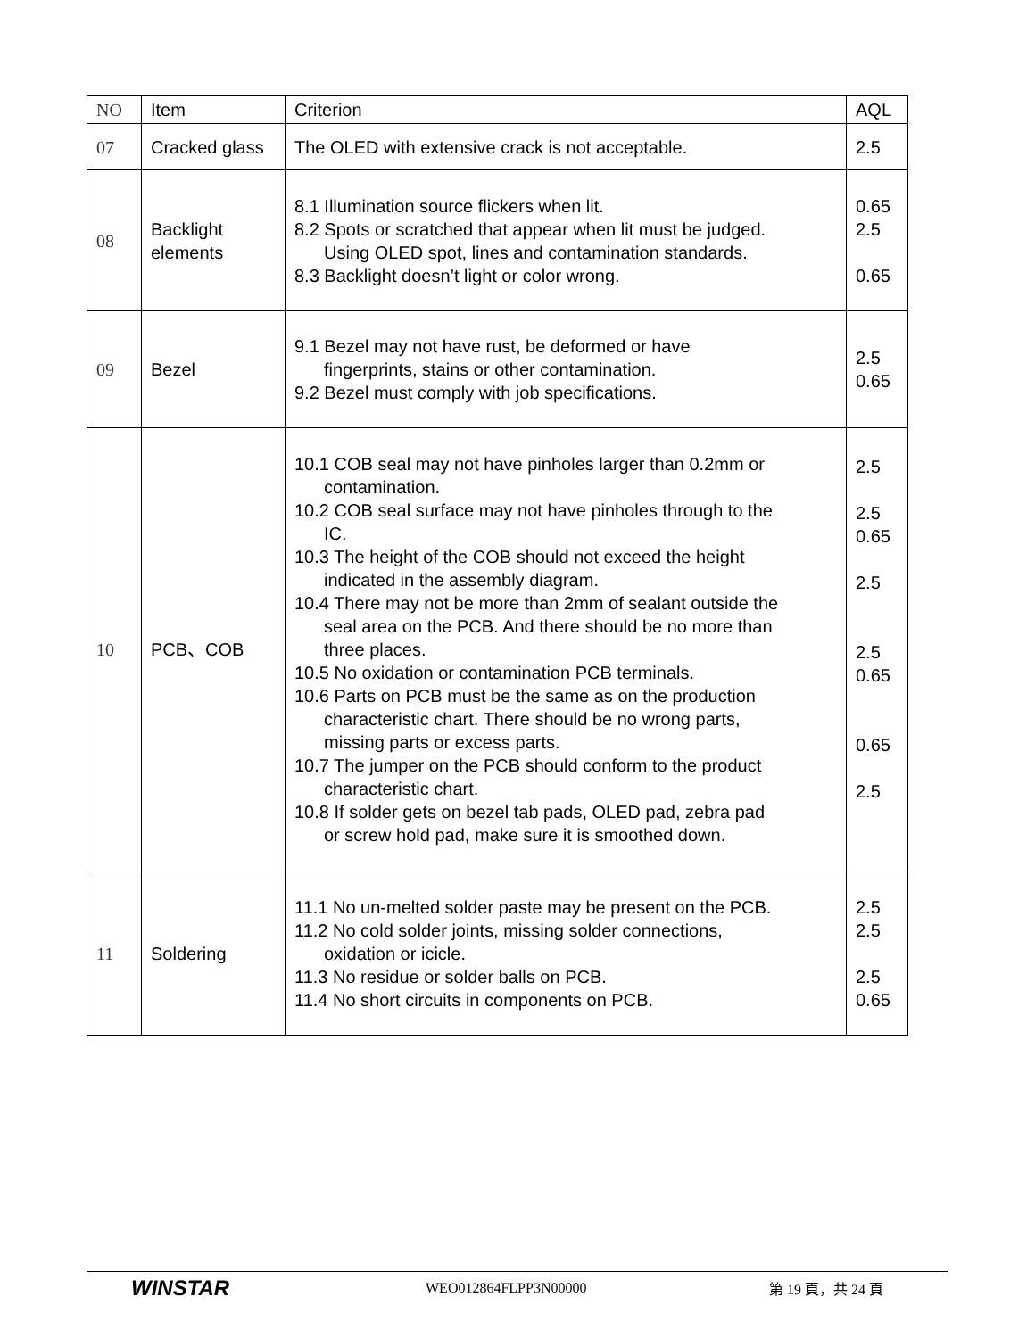| NO | Item | Criterion | AQL |
| --- | --- | --- | --- |
| 07 | Cracked glass | The OLED with extensive crack is not acceptable. | 2.5 |
| 08 | Backlight elements | 8.1 Illumination source flickers when lit. 8.2 Spots or scratched that appear when lit must be judged. Using OLED spot, lines and contamination standards. 8.3 Backlight doesn’t light or color wrong. | 0.65 2.5 0.65 |
| 09 | Bezel | 9.1 Bezel may not have rust, be deformed or have fingerprints, stains or other contamination. 9.2 Bezel must comply with job specifications. | 2.5 0.65 |
| 10 | PCB、COB | 10.1 COB seal may not have pinholes larger than 0.2mm or contamination. 10.2 COB seal surface may not have pinholes through to the IC. 10.3 The height of the COB should not exceed the height indicated in the assembly diagram. 10.4 There may not be more than 2mm of sealant outside the seal area on the PCB. And there should be no more than three places. 10.5 No oxidation or contamination PCB terminals. 10.6 Parts on PCB must be the same as on the production characteristic chart. There should be no wrong parts, missing parts or excess parts. 10.7 The jumper on the PCB should conform to the product characteristic chart. 10.8 If solder gets on bezel tab pads, OLED pad, zebra pad or screw hold pad, make sure it is smoothed down. | 2.5 2.5 0.65 2.5 2.5 0.65 0.65 2.5 |
| 11 | Soldering | 11.1 No un-melted solder paste may be present on the PCB. 11.2 No cold solder joints, missing solder connections, oxidation or icicle. 11.3 No residue or solder balls on PCB. 11.4 No short circuits in components on PCB. | 2.5 2.5 2.5 0.65 |
WINSTAR
WEO012864FLPP3N00000 第 19 頁，共 24 頁